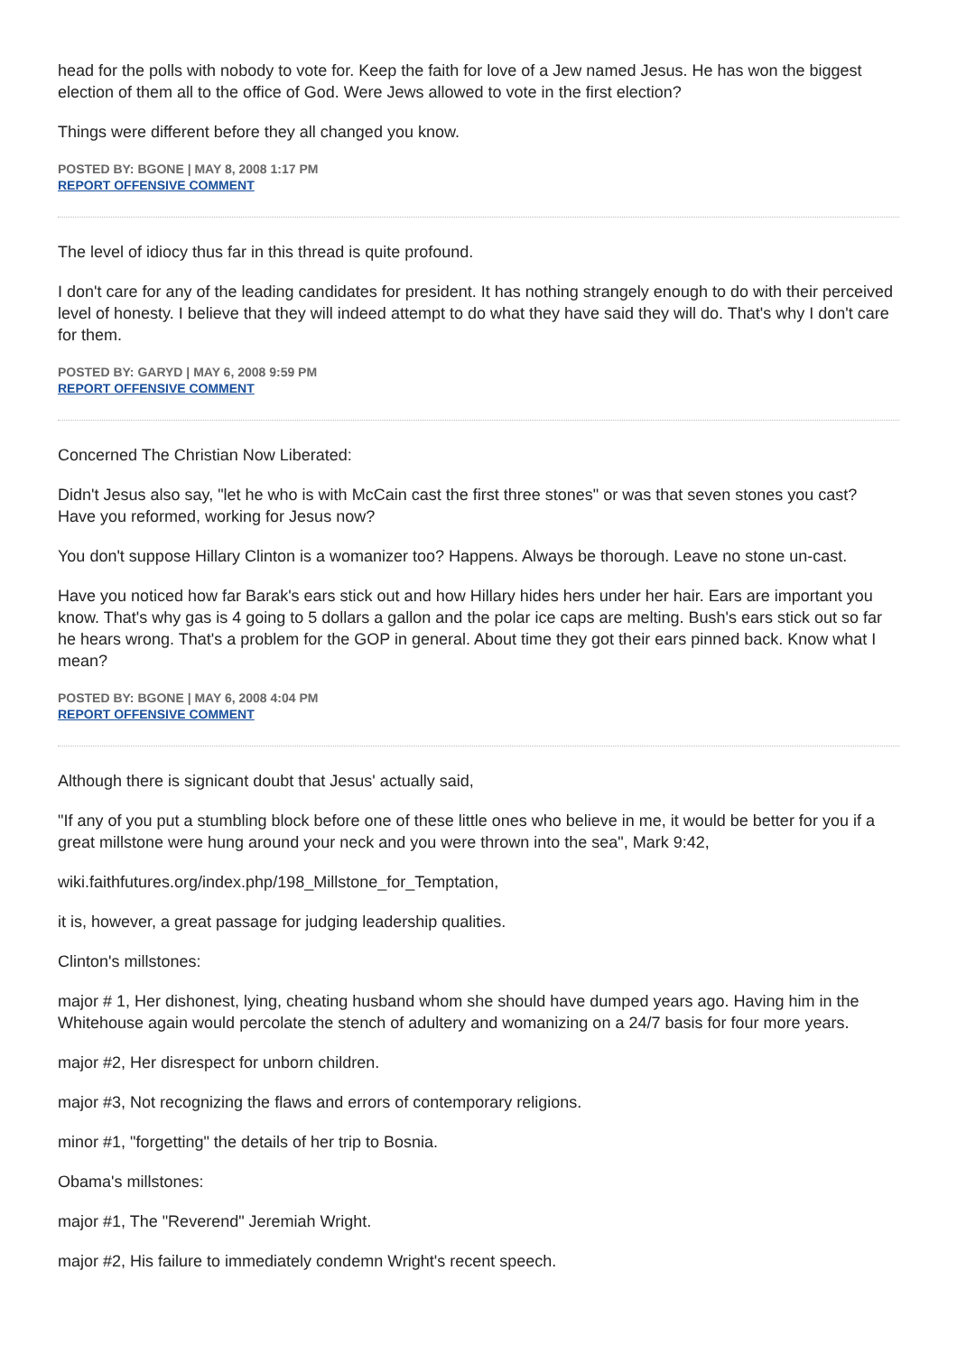head for the polls with nobody to vote for. Keep the faith for love of a Jew named Jesus. He has won the biggest election of them all to the office of God. Were Jews allowed to vote in the first election?
Things were different before they all changed you know.
POSTED BY: BGONE | MAY 8, 2008 1:17 PM
REPORT OFFENSIVE COMMENT
The level of idiocy thus far in this thread is quite profound.
I don't care for any of the leading candidates for president. It has nothing strangely enough to do with their perceived level of honesty. I believe that they will indeed attempt to do what they have said they will do. That's why I don't care for them.
POSTED BY: GARYD | MAY 6, 2008 9:59 PM
REPORT OFFENSIVE COMMENT
Concerned The Christian Now Liberated:
Didn't Jesus also say, "let he who is with McCain cast the first three stones" or was that seven stones you cast? Have you reformed, working for Jesus now?
You don't suppose Hillary Clinton is a womanizer too? Happens. Always be thorough. Leave no stone un-cast.
Have you noticed how far Barak's ears stick out and how Hillary hides hers under her hair. Ears are important you know. That's why gas is 4 going to 5 dollars a gallon and the polar ice caps are melting. Bush's ears stick out so far he hears wrong. That's a problem for the GOP in general. About time they got their ears pinned back. Know what I mean?
POSTED BY: BGONE | MAY 6, 2008 4:04 PM
REPORT OFFENSIVE COMMENT
Although there is signicant doubt that Jesus' actually said,
"If any of you put a stumbling block before one of these little ones who believe in me, it would be better for you if a great millstone were hung around your neck and you were thrown into the sea", Mark 9:42,
wiki.faithfutures.org/index.php/198_Millstone_for_Temptation,
it is, however, a great passage for judging leadership qualities.
Clinton's millstones:
major # 1, Her dishonest, lying, cheating husband whom she should have dumped years ago. Having him in the Whitehouse again would percolate the stench of adultery and womanizing on a 24/7 basis for four more years.
major #2, Her disrespect for unborn children.
major #3, Not recognizing the flaws and errors of contemporary religions.
minor #1, "forgetting" the details of her trip to Bosnia.
Obama's millstones:
major #1, The "Reverend" Jeremiah Wright.
major #2, His failure to immediately condemn Wright's recent speech.